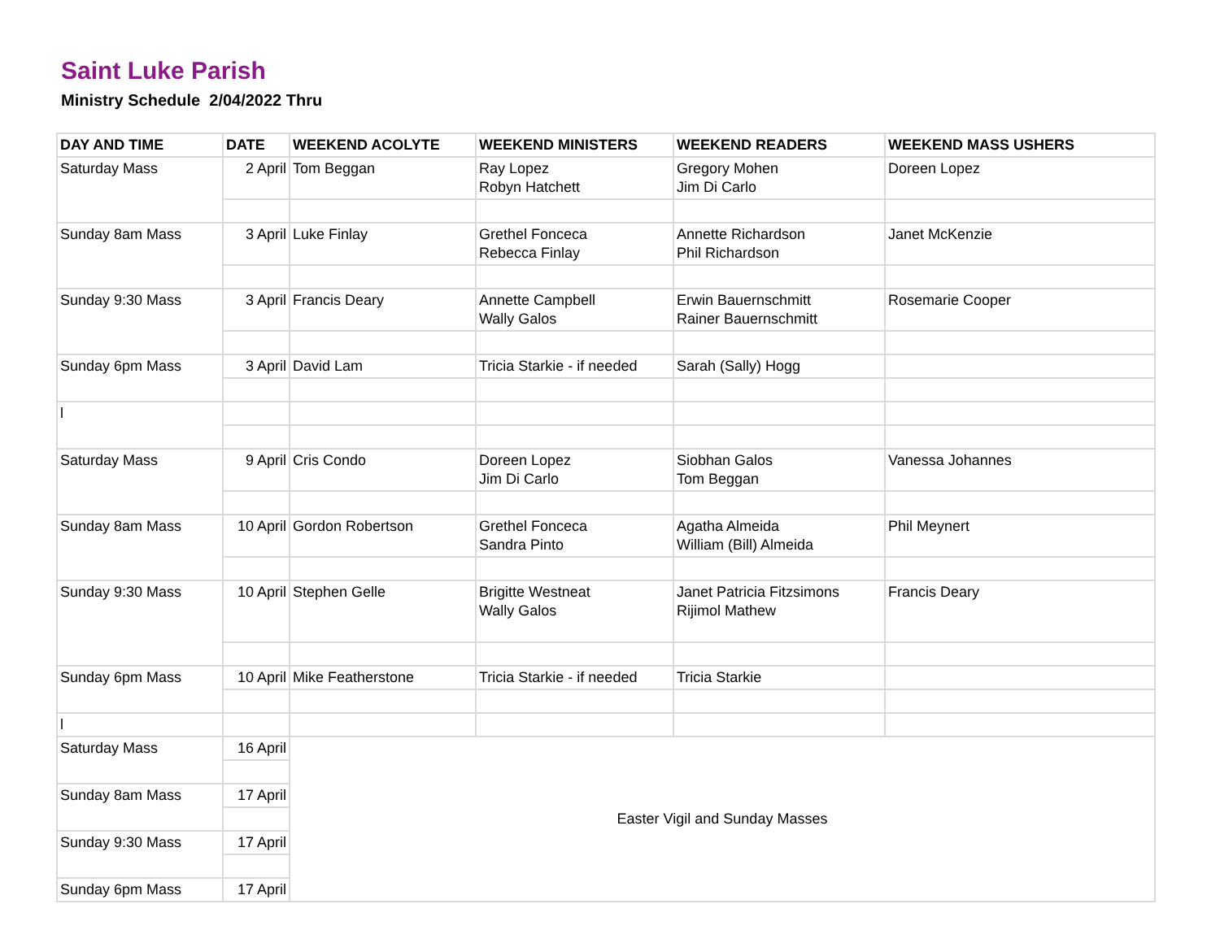Saint Luke Parish
Ministry Schedule 2/04/2022 Thru
| DAY AND TIME | DATE | WEEKEND ACOLYTE | WEEKEND MINISTERS | WEEKEND READERS | WEEKEND MASS USHERS |
| --- | --- | --- | --- | --- | --- |
| Saturday Mass | 2 April | Tom Beggan | Ray Lopez Robyn Hatchett | Gregory Mohen Jim Di Carlo | Doreen Lopez |
| Sunday 8am Mass | 3 April | Luke Finlay | Grethel Fonceca Rebecca Finlay | Annette Richardson Phil Richardson | Janet McKenzie |
| Sunday 9:30 Mass | 3 April | Francis Deary | Annette Campbell Wally Galos | Erwin Bauernschmitt Rainer Bauernschmitt | Rosemarie Cooper |
| Sunday 6pm Mass | 3 April | David Lam | Tricia Starkie - if needed | Sarah (Sally) Hogg | |
| l | | | | | |
| Saturday Mass | 9 April | Cris Condo | Doreen Lopez Jim Di Carlo | Siobhan Galos Tom Beggan | Vanessa Johannes |
| Sunday 8am Mass | 10 April | Gordon Robertson | Grethel Fonceca Sandra Pinto | Agatha Almeida William (Bill) Almeida | Phil Meynert |
| Sunday 9:30 Mass | 10 April | Stephen Gelle | Brigitte Westneat Wally Galos | Janet Patricia Fitzsimons Rijimol Mathew | Francis Deary |
| Sunday 6pm Mass | 10 April | Mike Featherstone | Tricia Starkie - if needed | Tricia Starkie | |
| l | | | | | |
| Saturday Mass | 16 April | Easter Vigil and Sunday Masses | | | |
| Sunday 8am Mass | 17 April | | | | |
| Sunday 9:30 Mass | 17 April | | | | |
| Sunday 6pm Mass | 17 April | | | | |